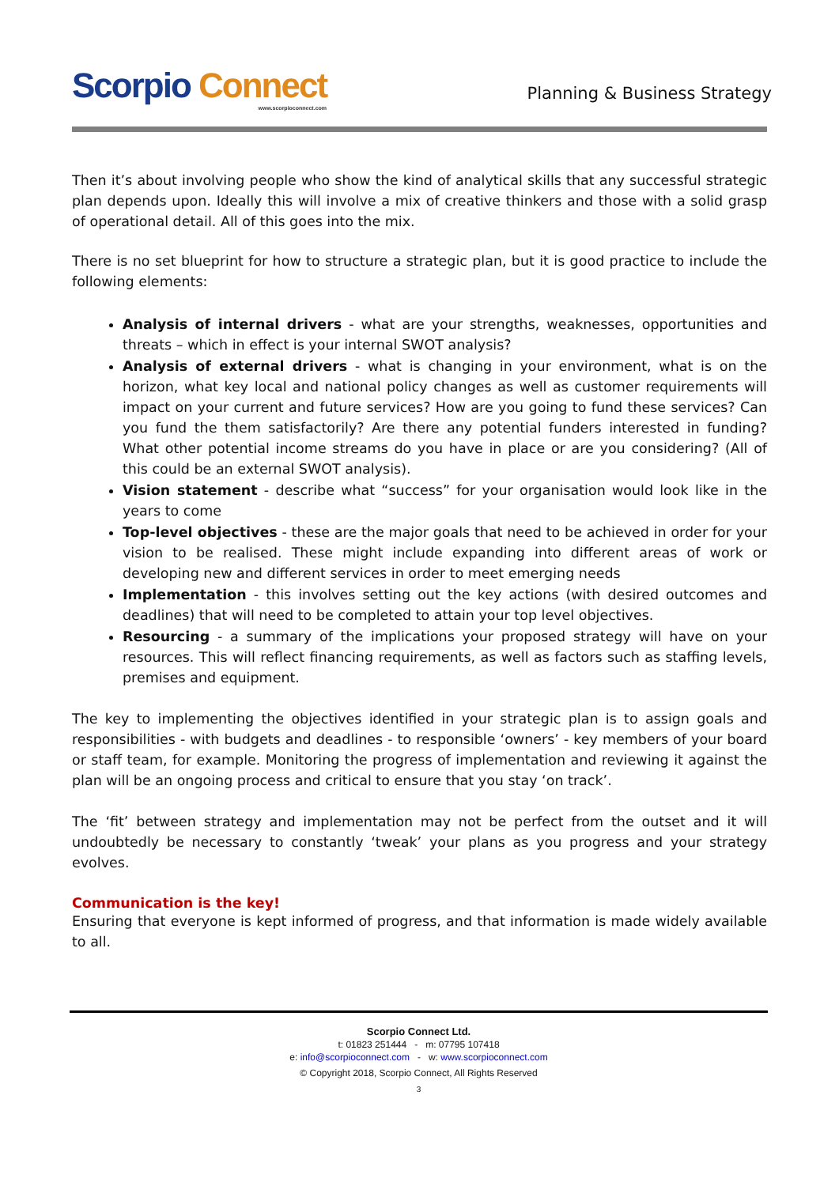Scorpio Connect
www.scorpioconnect.com
Planning & Business Strategy
Then it’s about involving people who show the kind of analytical skills that any successful strategic plan depends upon. Ideally this will involve a mix of creative thinkers and those with a solid grasp of operational detail. All of this goes into the mix.
There is no set blueprint for how to structure a strategic plan, but it is good practice to include the following elements:
Analysis of internal drivers - what are your strengths, weaknesses, opportunities and threats – which in effect is your internal SWOT analysis?
Analysis of external drivers - what is changing in your environment, what is on the horizon, what key local and national policy changes as well as customer requirements will impact on your current and future services? How are you going to fund these services? Can you fund the them satisfactorily? Are there any potential funders interested in funding? What other potential income streams do you have in place or are you considering? (All of this could be an external SWOT analysis).
Vision statement - describe what “success” for your organisation would look like in the years to come
Top-level objectives - these are the major goals that need to be achieved in order for your vision to be realised. These might include expanding into different areas of work or developing new and different services in order to meet emerging needs
Implementation - this involves setting out the key actions (with desired outcomes and deadlines) that will need to be completed to attain your top level objectives.
Resourcing - a summary of the implications your proposed strategy will have on your resources. This will reflect financing requirements, as well as factors such as staffing levels, premises and equipment.
The key to implementing the objectives identified in your strategic plan is to assign goals and responsibilities - with budgets and deadlines - to responsible ‘owners’ - key members of your board or staff team, for example. Monitoring the progress of implementation and reviewing it against the plan will be an ongoing process and critical to ensure that you stay ‘on track’.
The ‘fit’ between strategy and implementation may not be perfect from the outset and it will undoubtedly be necessary to constantly ‘tweak’ your plans as you progress and your strategy evolves.
Communication is the key!
Ensuring that everyone is kept informed of progress, and that information is made widely available to all.
Scorpio Connect Ltd.
t: 01823 251444 - m: 07795 107418
e: info@scorpioconnect.com - w: www.scorpioconnect.com
© Copyright 2018, Scorpio Connect, All Rights Reserved
3